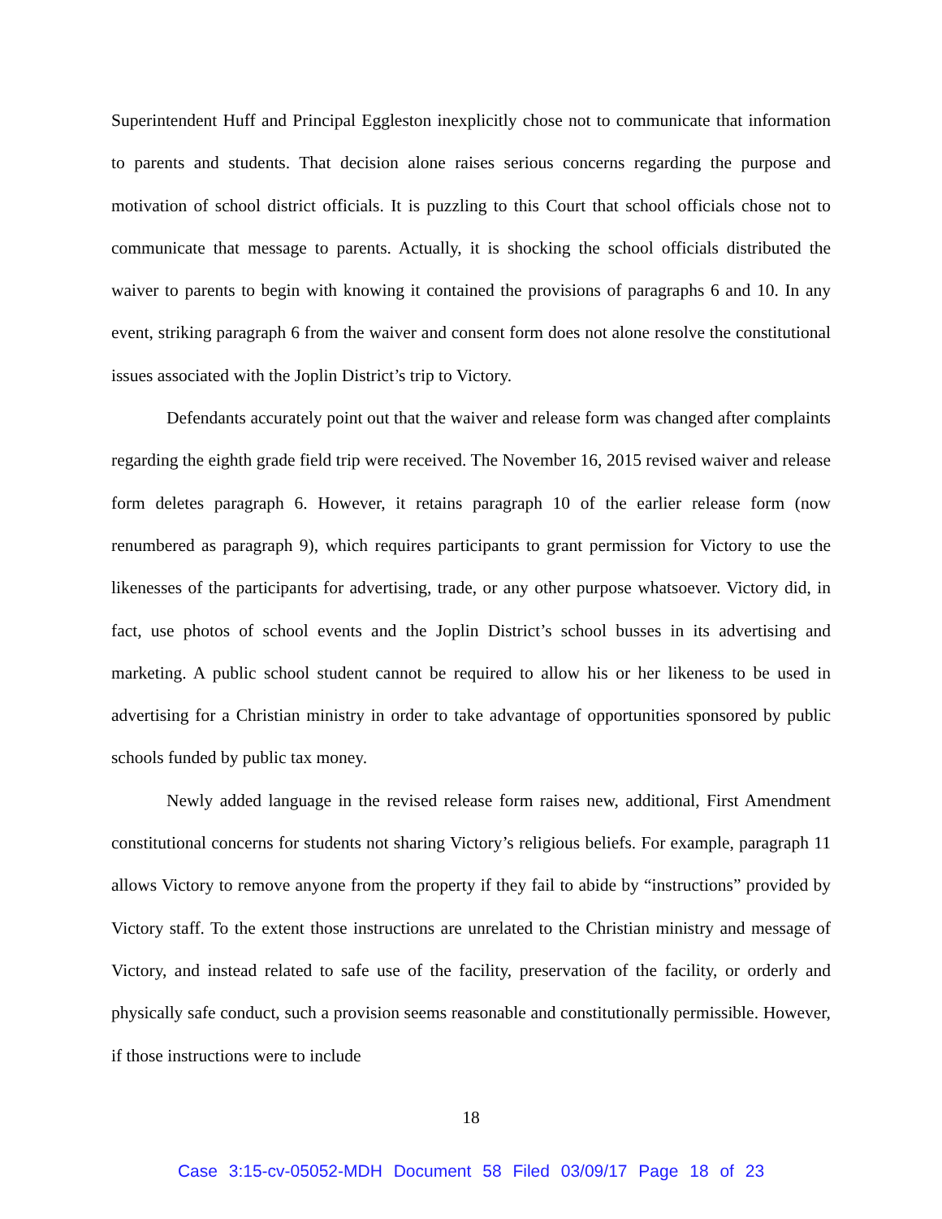Superintendent Huff and Principal Eggleston inexplicitly chose not to communicate that information to parents and students. That decision alone raises serious concerns regarding the purpose and motivation of school district officials. It is puzzling to this Court that school officials chose not to communicate that message to parents. Actually, it is shocking the school officials distributed the waiver to parents to begin with knowing it contained the provisions of paragraphs 6 and 10. In any event, striking paragraph 6 from the waiver and consent form does not alone resolve the constitutional issues associated with the Joplin District’s trip to Victory.
Defendants accurately point out that the waiver and release form was changed after complaints regarding the eighth grade field trip were received. The November 16, 2015 revised waiver and release form deletes paragraph 6. However, it retains paragraph 10 of the earlier release form (now renumbered as paragraph 9), which requires participants to grant permission for Victory to use the likenesses of the participants for advertising, trade, or any other purpose whatsoever. Victory did, in fact, use photos of school events and the Joplin District’s school busses in its advertising and marketing. A public school student cannot be required to allow his or her likeness to be used in advertising for a Christian ministry in order to take advantage of opportunities sponsored by public schools funded by public tax money.
Newly added language in the revised release form raises new, additional, First Amendment constitutional concerns for students not sharing Victory’s religious beliefs. For example, paragraph 11 allows Victory to remove anyone from the property if they fail to abide by “instructions” provided by Victory staff. To the extent those instructions are unrelated to the Christian ministry and message of Victory, and instead related to safe use of the facility, preservation of the facility, or orderly and physically safe conduct, such a provision seems reasonable and constitutionally permissible. However, if those instructions were to include
18
Case 3:15-cv-05052-MDH Document 58 Filed 03/09/17 Page 18 of 23